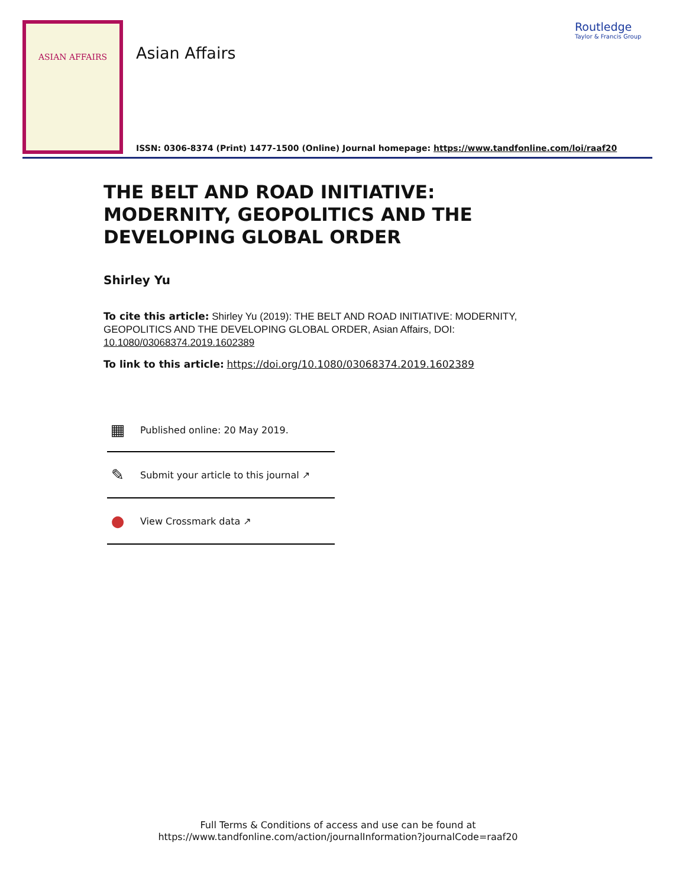ASIAN AFFAIRS Asian Affairs
Routledge
Taylor & Francis Group
ISSN: 0306-8374 (Print) 1477-1500 (Online) Journal homepage: https://www.tandfonline.com/loi/raaf20
THE BELT AND ROAD INITIATIVE: MODERNITY, GEOPOLITICS AND THE DEVELOPING GLOBAL ORDER
Shirley Yu
To cite this article: Shirley Yu (2019): THE BELT AND ROAD INITIATIVE: MODERNITY, GEOPOLITICS AND THE DEVELOPING GLOBAL ORDER, Asian Affairs, DOI: 10.1080/03068374.2019.1602389
To link to this article: https://doi.org/10.1080/03068374.2019.1602389
▦ Published online: 20 May 2019.
✎ Submit your article to this journal ↗
● View Crossmark data ↗
Full Terms & Conditions of access and use can be found at
https://www.tandfonline.com/action/journalInformation?journalCode=raaf20